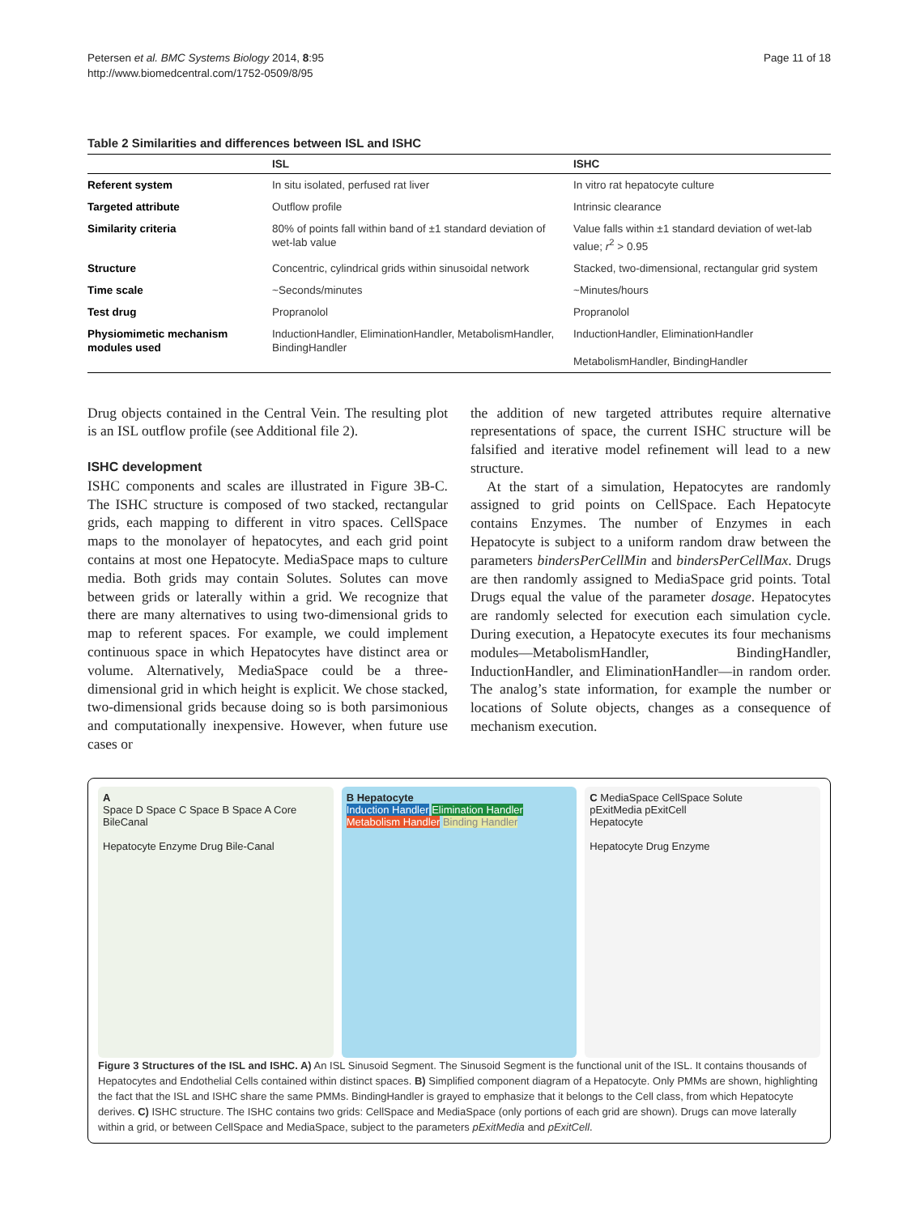Petersen et al. BMC Systems Biology 2014, 8:95
http://www.biomedcentral.com/1752-0509/8/95
Page 11 of 18
Table 2 Similarities and differences between ISL and ISHC
| | ISL | ISHC |
| --- | --- | --- |
| Referent system | In situ isolated, perfused rat liver | In vitro rat hepatocyte culture |
| Targeted attribute | Outflow profile | Intrinsic clearance |
| Similarity criteria | 80% of points fall within band of ±1 standard deviation of wet-lab value | Value falls within ±1 standard deviation of wet-lab value; r<sup>2</sup> > 0.95 |
| Structure | Concentric, cylindrical grids within sinusoidal network | Stacked, two-dimensional, rectangular grid system |
| Time scale | ~Seconds/minutes | ~Minutes/hours |
| Test drug | Propranolol | Propranolol |
| Physiomimetic mechanism modules used | InductionHandler, EliminationHandler, MetabolismHandler, BindingHandler | InductionHandler, EliminationHandler MetabolismHandler, BindingHandler |
Drug objects contained in the Central Vein. The resulting plot is an ISL outflow profile (see Additional file 2).
ISHC development
ISHC components and scales are illustrated in Figure 3B-C. The ISHC structure is composed of two stacked, rectangular grids, each mapping to different in vitro spaces. CellSpace maps to the monolayer of hepatocytes, and each grid point contains at most one Hepatocyte. MediaSpace maps to culture media. Both grids may contain Solutes. Solutes can move between grids or laterally within a grid. We recognize that there are many alternatives to using two-dimensional grids to map to referent spaces. For example, we could implement continuous space in which Hepatocytes have distinct area or volume. Alternatively, MediaSpace could be a three-dimensional grid in which height is explicit. We chose stacked, two-dimensional grids because doing so is both parsimonious and computationally inexpensive. However, when future use cases or
the addition of new targeted attributes require alternative representations of space, the current ISHC structure will be falsified and iterative model refinement will lead to a new structure.
At the start of a simulation, Hepatocytes are randomly assigned to grid points on CellSpace. Each Hepatocyte contains Enzymes. The number of Enzymes in each Hepatocyte is subject to a uniform random draw between the parameters bindersPerCellMin and bindersPerCellMax. Drugs are then randomly assigned to MediaSpace grid points. Total Drugs equal the value of the parameter dosage. Hepatocytes are randomly selected for execution each simulation cycle. During execution, a Hepatocyte executes its four mechanisms modules—MetabolismHandler, BindingHandler, InductionHandler, and EliminationHandler—in random order. The analog’s state information, for example the number or locations of Solute objects, changes as a consequence of mechanism execution.
A
Space D Space C Space B Space A Core
BileCanal
Hepatocyte Enzyme Drug Bile-Canal
B Hepatocyte
Induction Handler Elimination Handler
Metabolism Handler Binding Handler
C MediaSpace CellSpace Solute
pExitMedia pExitCell
Hepatocyte
Hepatocyte Drug Enzyme
Figure 3 Structures of the ISL and ISHC. A) An ISL Sinusoid Segment. The Sinusoid Segment is the functional unit of the ISL. It contains thousands of Hepatocytes and Endothelial Cells contained within distinct spaces. B) Simplified component diagram of a Hepatocyte. Only PMMs are shown, highlighting the fact that the ISL and ISHC share the same PMMs. BindingHandler is grayed to emphasize that it belongs to the Cell class, from which Hepatocyte derives. C) ISHC structure. The ISHC contains two grids: CellSpace and MediaSpace (only portions of each grid are shown). Drugs can move laterally within a grid, or between CellSpace and MediaSpace, subject to the parameters pExitMedia and pExitCell.